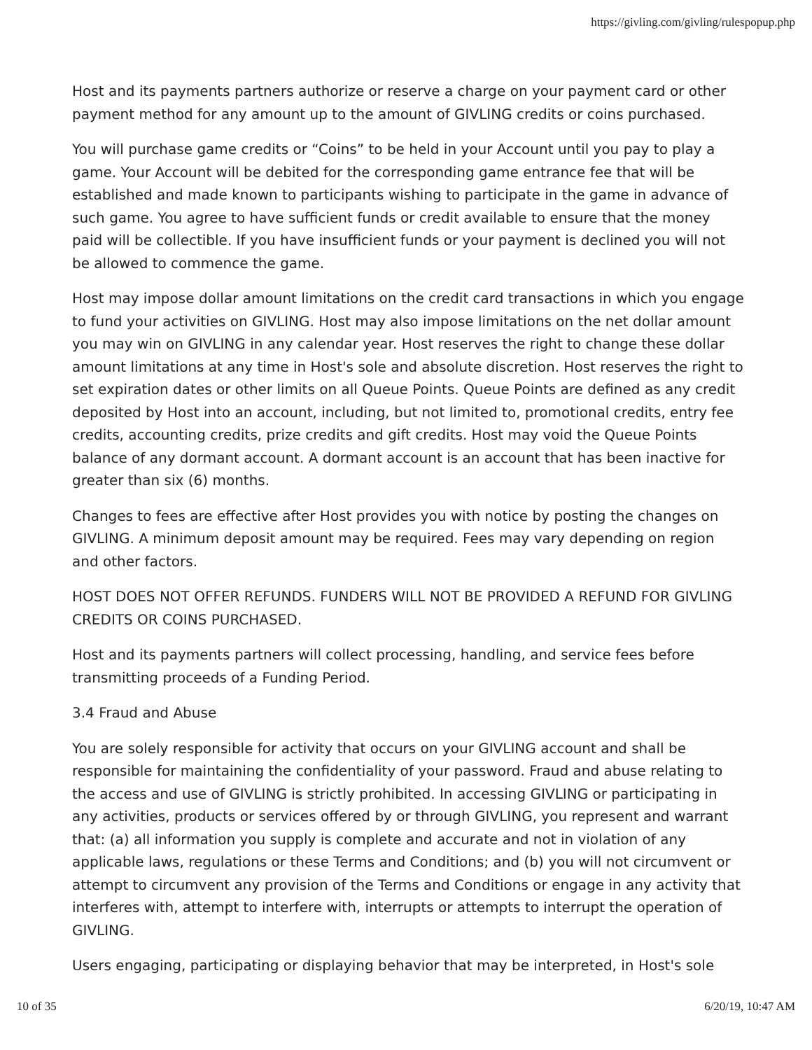https://givling.com/givling/rulespopup.php
Host and its payments partners authorize or reserve a charge on your payment card or other payment method for any amount up to the amount of GIVLING credits or coins purchased.
You will purchase game credits or “Coins” to be held in your Account until you pay to play a game. Your Account will be debited for the corresponding game entrance fee that will be established and made known to participants wishing to participate in the game in advance of such game. You agree to have sufficient funds or credit available to ensure that the money paid will be collectible. If you have insufficient funds or your payment is declined you will not be allowed to commence the game.
Host may impose dollar amount limitations on the credit card transactions in which you engage to fund your activities on GIVLING. Host may also impose limitations on the net dollar amount you may win on GIVLING in any calendar year. Host reserves the right to change these dollar amount limitations at any time in Host's sole and absolute discretion. Host reserves the right to set expiration dates or other limits on all Queue Points. Queue Points are defined as any credit deposited by Host into an account, including, but not limited to, promotional credits, entry fee credits, accounting credits, prize credits and gift credits. Host may void the Queue Points balance of any dormant account. A dormant account is an account that has been inactive for greater than six (6) months.
Changes to fees are effective after Host provides you with notice by posting the changes on GIVLING. A minimum deposit amount may be required. Fees may vary depending on region and other factors.
HOST DOES NOT OFFER REFUNDS. FUNDERS WILL NOT BE PROVIDED A REFUND FOR GIVLING CREDITS OR COINS PURCHASED.
Host and its payments partners will collect processing, handling, and service fees before transmitting proceeds of a Funding Period.
3.4 Fraud and Abuse
You are solely responsible for activity that occurs on your GIVLING account and shall be responsible for maintaining the confidentiality of your password. Fraud and abuse relating to the access and use of GIVLING is strictly prohibited. In accessing GIVLING or participating in any activities, products or services offered by or through GIVLING, you represent and warrant that: (a) all information you supply is complete and accurate and not in violation of any applicable laws, regulations or these Terms and Conditions; and (b) you will not circumvent or attempt to circumvent any provision of the Terms and Conditions or engage in any activity that interferes with, attempt to interfere with, interrupts or attempts to interrupt the operation of GIVLING.
Users engaging, participating or displaying behavior that may be interpreted, in Host's sole
10 of 35 6/20/19, 10:47 AM